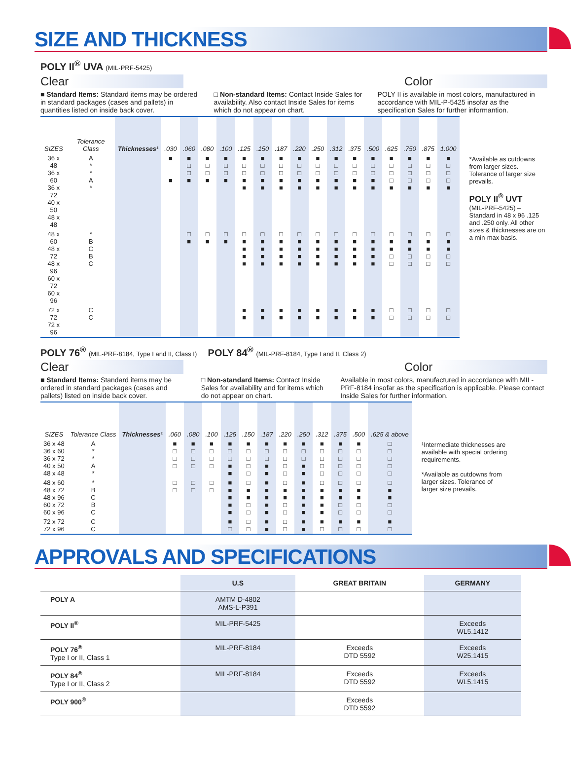SIZE AND THICKNESS
POLY II<sup>®</sup> UVA (MIL-PRF-5425)
Clear Color
■ Standard Items: Standard items may be ordered in standard packages (cases and pallets) in quantities listed on inside back cover.
□ Non-standard Items: Contact Inside Sales for availability. Also contact Inside Sales for items which do not appear on chart.
POLY II is available in most colors, manufactured in accordance with MIL-P-5425 insofar as the specification Sales for further informantion.
| SIZES | Tolerance Class | Thicknesses¹ | .030 | .060 | .080 | .100 | .125 | .150 | .187 | .220 | .250 | .312 | .375 | .500 | .625 | .750 | .875 | 1.000 |
| --- | --- | --- | --- | --- | --- | --- | --- | --- | --- | --- | --- | --- | --- | --- | --- | --- | --- | --- |
| 36 x 48 36 x 60 36 x 72 40 x 50 48 x 48 | A * * A * | | ■ ■ | ■ □ □ ■ | ■ □ □ ■ | ■ □ □ ■ | ■ □ □ ■ ■ | ■ □ □ ■ ■ | ■ □ □ ■ ■ | ■ □ □ ■ ■ | ■ □ □ ■ ■ | ■ □ □ ■ ■ | ■ □ □ ■ ■ | ■ □ □ ■ ■ | ■ □ □ □ ■ | ■ □ □ □ ■ | ■ □ □ □ ■ | ■ □ □ □ ■ |
| 48 x 60 48 x 72 48 x 96 60 x 72 60 x 96 | * B C B C | | | □ ■ | □ ■ | □ ■ | □ ■ ■ ■ ■ | □ ■ ■ ■ ■ | □ ■ ■ ■ ■ | □ ■ ■ ■ ■ | □ ■ ■ ■ ■ | □ ■ ■ ■ ■ | □ ■ ■ ■ ■ | □ ■ ■ ■ ■ | □ ■ ■ □ □ | □ ■ ■ □ □ | □ ■ ■ □ □ | □ ■ ■ □ □ |
| 72 x 72 72 x 96 | C C | | | | | | ■ ■ | ■ ■ | ■ ■ | ■ ■ | ■ ■ | ■ ■ | ■ ■ | ■ ■ | □ □ | □ □ | □ □ | □ □ |
*Available as cutdowns from larger sizes. Tolerance of larger size prevails.
POLY II<sup>®</sup> UVT
(MIL-PRF-5425) – Standard in 48 x 96 .125 and .250 only. All other sizes & thicknesses are on a min-max basis.
POLY 76<sup>®</sup> (MIL-PRF-8184, Type I and II, Class I) POLY 84<sup>®</sup> (MIL-PRF-8184, Type I and II, Class 2)
Clear Color
■ Standard Items: Standard items may be ordered in standard packages (cases and pallets) listed on inside back cover.
□ Non-standard Items: Contact Inside Sales for availability and for items which do not appear on chart.
Available in most colors, manufactured in accordance with MIL-PRF-8184 insofar as the specification is applicable. Please contact Inside Sales for further information.
| SIZES | Tolerance Class | Thicknesses¹ | .060 | .080 | .100 | .125 | .150 | .187 | .220 | .250 | .312 | .375 | .500 | .625 & above |
| --- | --- | --- | --- | --- | --- | --- | --- | --- | --- | --- | --- | --- | --- | --- |
| 36 x 48 36 x 60 36 x 72 40 x 50 48 x 48 | A * * A * | | ■ □ □ □ | ■ □ □ □ | ■ □ □ □ | ■ □ □ ■ ■ | ■ □ □ □ □ | ■ □ □ ■ ■ | ■ □ □ □ □ | ■ □ □ ■ ■ | ■ □ □ □ □ | ■ □ □ □ □ | ■ □ □ □ □ | □ □ □ □ □ |
| 48 x 60 48 x 72 48 x 96 60 x 72 60 x 96 | * B C B C | | □ □ | □ □ | □ □ | ■ ■ ■ ■ ■ | □ ■ ■ □ □ | ■ ■ ■ ■ ■ | □ ■ ■ □ □ | ■ ■ ■ ■ ■ | □ ■ ■ ■ ■ | □ ■ ■ □ □ | □ ■ ■ □ □ | □ ■ ■ □ □ |
| 72 x 72 72 x 96 | C C | | | | | ■ □ | □ □ | ■ ■ | □ □ | ■ ■ | ■ □ | ■ □ | ■ □ | ■ □ |
¹Intermediate thicknesses are available with special ordering requirements.
*Available as cutdowns from larger sizes. Tolerance of larger size prevails.
APPROVALS AND SPECIFICATIONS
| | U.S | GREAT BRITAIN | GERMANY |
| --- | --- | --- | --- |
| POLY A | AMTM D-4802 AMS-L-P391 | | |
| POLY II<sup>®</sup> | MIL-PRF-5425 | | Exceeds WL5.1412 |
| POLY 76<sup>®</sup> Type I or II, Class 1 | MIL-PRF-8184 | Exceeds DTD 5592 | Exceeds W25.1415 |
| POLY 84<sup>®</sup> Type I or II, Class 2 | MIL-PRF-8184 | Exceeds DTD 5592 | Exceeds WL5.1415 |
| POLY 900<sup>®</sup> | | Exceeds DTD 5592 | |